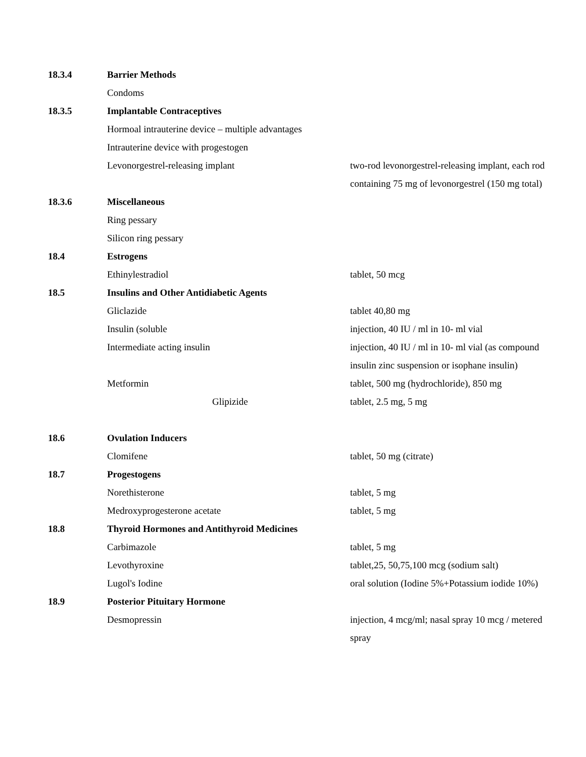| 18.3.4 | Barrier Methods | |
| | Condoms | |
| 18.3.5 | Implantable Contraceptives | |
| | Hormoal intrauterine device – multiple advantages | |
| | Intrauterine device with progestogen | |
| | Levonorgestrel-releasing implant | two-rod levonorgestrel-releasing implant, each rod containing 75 mg of levonorgestrel (150 mg total) |
| 18.3.6 | Miscellaneous | |
| | Ring pessary | |
| | Silicon ring pessary | |
| 18.4 | Estrogens | |
| | Ethinylestradiol | tablet, 50 mcg |
| 18.5 | Insulins and Other Antidiabetic Agents | |
| | Gliclazide | tablet 40,80 mg |
| | Insulin (soluble | injection, 40 IU / ml in 10- ml vial |
| | Intermediate acting insulin | injection, 40 IU / ml in 10- ml vial (as compound insulin zinc suspension or isophane insulin) |
| | Metformin | tablet, 500 mg (hydrochloride), 850 mg |
| | Glipizide | tablet, 2.5 mg, 5 mg |
| 18.6 | Ovulation Inducers | |
| | Clomifene | tablet, 50 mg (citrate) |
| 18.7 | Progestogens | |
| | Norethisterone | tablet, 5 mg |
| | Medroxyprogesterone acetate | tablet, 5 mg |
| 18.8 | Thyroid Hormones and Antithyroid Medicines | |
| | Carbimazole | tablet, 5 mg |
| | Levothyroxine | tablet,25, 50,75,100 mcg (sodium salt) |
| | Lugol's Iodine | oral solution (Iodine 5%+Potassium iodide 10%) |
| 18.9 | Posterior Pituitary Hormone | |
| | Desmopressin | injection, 4 mcg/ml; nasal spray 10 mcg / metered spray |